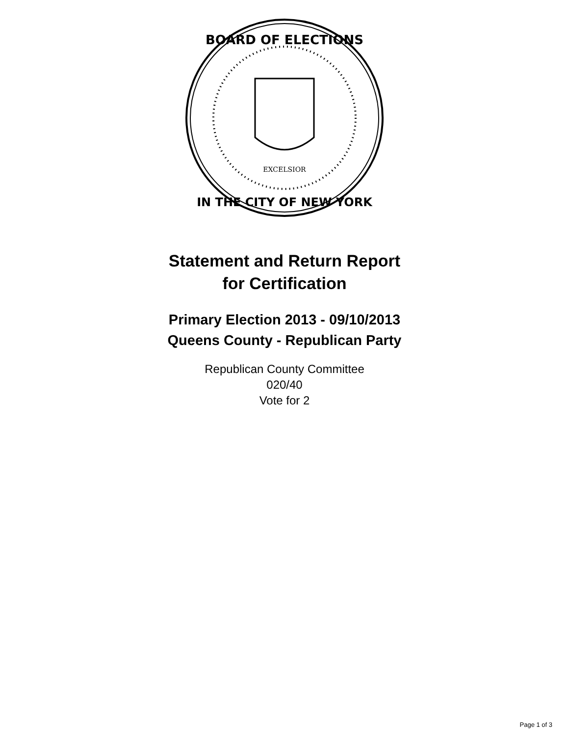BOARD OF ELECTIONS
IN THE CITY OF NEW YORK
EXCELSIOR
Statement and Return Report
for Certification
Primary Election 2013 - 09/10/2013
Queens County - Republican Party
Republican County Committee
020/40
Vote for 2
Page 1 of 3